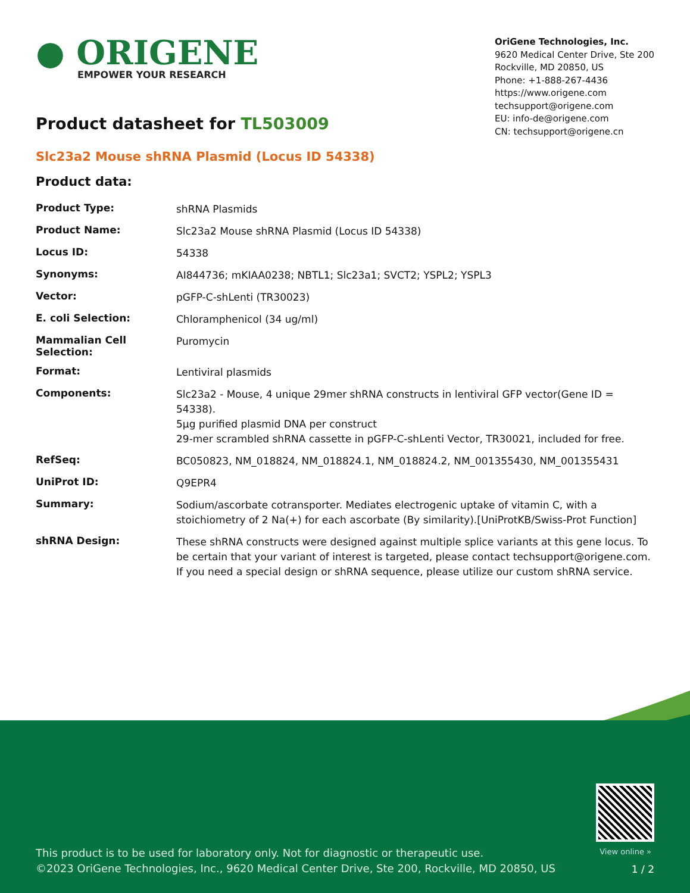● ORIGENE
EMPOWER YOUR RESEARCH
OriGene Technologies, Inc.
9620 Medical Center Drive, Ste 200
Rockville, MD 20850, US
Phone: +1-888-267-4436
https://www.origene.com
techsupport@origene.com
EU: info-de@origene.com
CN: techsupport@origene.cn
Product datasheet for TL503009
Slc23a2 Mouse shRNA Plasmid (Locus ID 54338)
Product data:
| Product Type: | shRNA Plasmids |
| Product Name: | Slc23a2 Mouse shRNA Plasmid (Locus ID 54338) |
| Locus ID: | 54338 |
| Synonyms: | AI844736; mKIAA0238; NBTL1; Slc23a1; SVCT2; YSPL2; YSPL3 |
| Vector: | pGFP-C-shLenti (TR30023) |
| E. coli Selection: | Chloramphenicol (34 ug/ml) |
| Mammalian Cell Selection: | Puromycin |
| Format: | Lentiviral plasmids |
| Components: | Slc23a2 - Mouse, 4 unique 29mer shRNA constructs in lentiviral GFP vector(Gene ID = 54338). 5µg purified plasmid DNA per construct 29-mer scrambled shRNA cassette in pGFP-C-shLenti Vector, TR30021, included for free. |
| RefSeq: | BC050823 , NM_018824 , NM_018824.1 , NM_018824.2 , NM_001355430 , NM_001355431 |
| UniProt ID: | Q9EPR4 |
| Summary: | Sodium/ascorbate cotransporter. Mediates electrogenic uptake of vitamin C, with a stoichiometry of 2 Na(+) for each ascorbate (By similarity).[UniProtKB/Swiss-Prot Function] |
| shRNA Design: | These shRNA constructs were designed against multiple splice variants at this gene locus. To be certain that your variant of interest is targeted, please contact techsupport@origene.com . If you need a special design or shRNA sequence, please utilize our custom shRNA service . |
View online »
This product is to be used for laboratory only. Not for diagnostic or therapeutic use.
©2023 OriGene Technologies, Inc., 9620 Medical Center Drive, Ste 200, Rockville, MD 20850, US
1 / 2